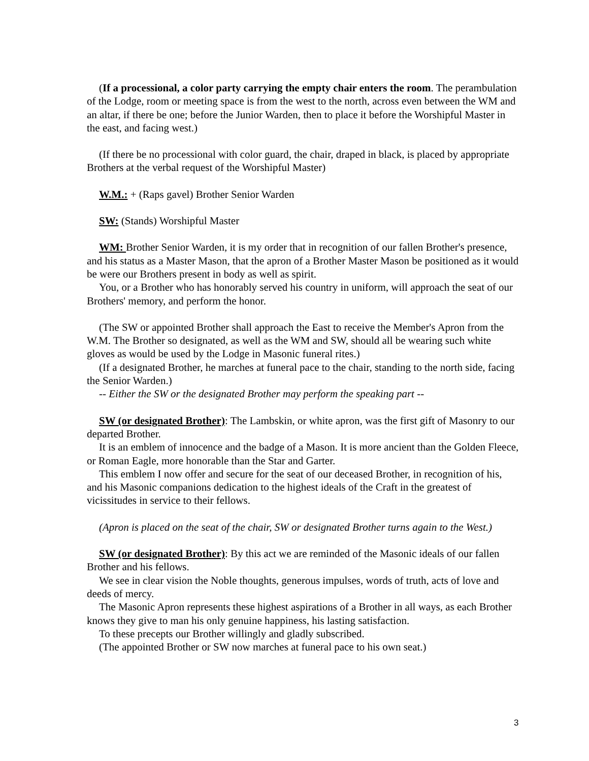(If a processional, a color party carrying the empty chair enters the room. The perambulation of the Lodge, room or meeting space is from the west to the north, across even between the WM and an altar, if there be one; before the Junior Warden, then to place it before the Worshipful Master in the east, and facing west.)
(If there be no processional with color guard, the chair, draped in black, is placed by appropriate Brothers at the verbal request of the Worshipful Master)
W.M.: + (Raps gavel) Brother Senior Warden
SW: (Stands) Worshipful Master
WM: Brother Senior Warden, it is my order that in recognition of our fallen Brother's presence, and his status as a Master Mason, that the apron of a Brother Master Mason be positioned as it would be were our Brothers present in body as well as spirit.
You, or a Brother who has honorably served his country in uniform, will approach the seat of our Brothers' memory, and perform the honor.
(The SW or appointed Brother shall approach the East to receive the Member's Apron from the W.M. The Brother so designated, as well as the WM and SW, should all be wearing such white gloves as would be used by the Lodge in Masonic funeral rites.)
(If a designated Brother, he marches at funeral pace to the chair, standing to the north side, facing the Senior Warden.)
-- Either the SW or the designated Brother may perform the speaking part --
SW (or designated Brother): The Lambskin, or white apron, was the first gift of Masonry to our departed Brother.
It is an emblem of innocence and the badge of a Mason. It is more ancient than the Golden Fleece, or Roman Eagle, more honorable than the Star and Garter.
This emblem I now offer and secure for the seat of our deceased Brother, in recognition of his, and his Masonic companions dedication to the highest ideals of the Craft in the greatest of vicissitudes in service to their fellows.
(Apron is placed on the seat of the chair, SW or designated Brother turns again to the West.)
SW (or designated Brother): By this act we are reminded of the Masonic ideals of our fallen Brother and his fellows.
We see in clear vision the Noble thoughts, generous impulses, words of truth, acts of love and deeds of mercy.
The Masonic Apron represents these highest aspirations of a Brother in all ways, as each Brother knows they give to man his only genuine happiness, his lasting satisfaction.
To these precepts our Brother willingly and gladly subscribed.
(The appointed Brother or SW now marches at funeral pace to his own seat.)
3